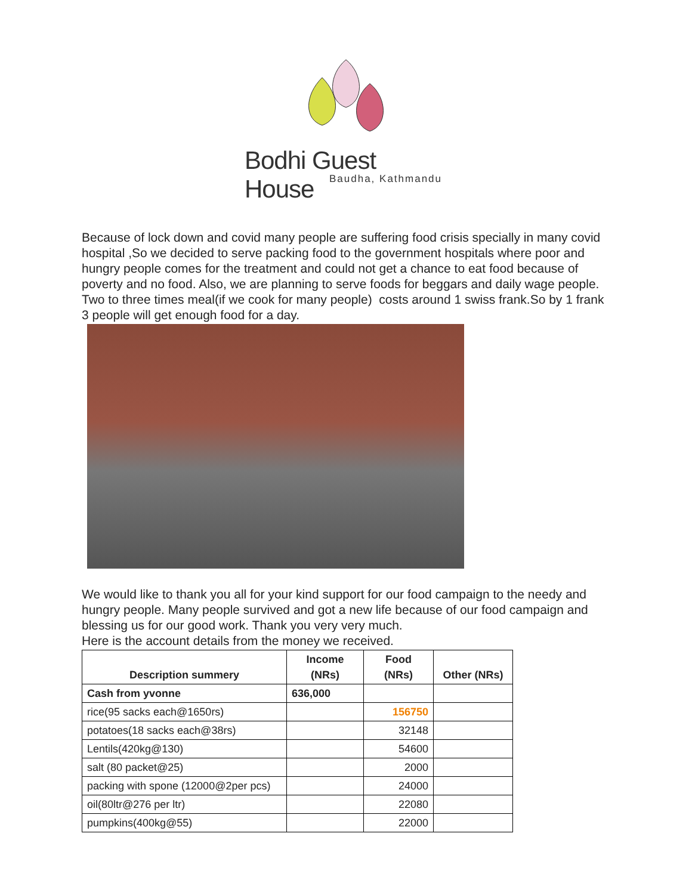Bodhi Guest House
Baudha, Kathmandu
Because of lock down and covid many people are suffering food crisis specially in many covid hospital ,So we decided to serve packing food to the government hospitals where poor and hungry people comes for the treatment and could not get a chance to eat food because of poverty and no food. Also, we are planning to serve foods for beggars and daily wage people. Two to three times meal(if we cook for many people) costs around 1 swiss frank.So by 1 frank 3 people will get enough food for a day.
We would like to thank you all for your kind support for our food campaign to the needy and hungry people. Many people survived and got a new life because of our food campaign and blessing us for our good work. Thank you very very much.
Here is the account details from the money we received.
| Description summery | Income (NRs) | Food (NRs) | Other (NRs) |
| --- | --- | --- | --- |
| Cash from yvonne | 636,000 | | |
| rice(95 sacks each@1650rs) | | 156750 | |
| potatoes(18 sacks each@38rs) | | 32148 | |
| Lentils(420kg@130) | | 54600 | |
| salt (80 packet@25) | | 2000 | |
| packing with spone (12000@2per pcs) | | 24000 | |
| oil(80ltr@276 per ltr) | | 22080 | |
| pumpkins(400kg@55) | | 22000 | |